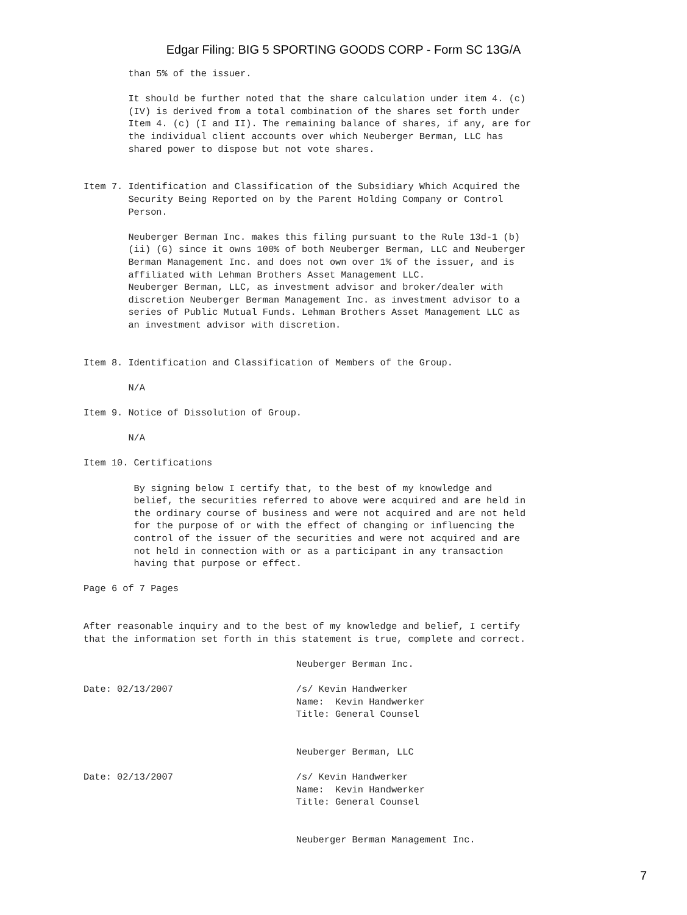Edgar Filing: BIG 5 SPORTING GOODS CORP - Form SC 13G/A
        than 5% of the issuer.

        It should be further noted that the share calculation under item 4. (c)
        (IV) is derived from a total combination of the shares set forth under
        Item 4. (c) (I and II). The remaining balance of shares, if any, are for
        the individual client accounts over which Neuberger Berman, LLC has
        shared power to dispose but not vote shares.


Item 7. Identification and Classification of the Subsidiary Which Acquired the
        Security Being Reported on by the Parent Holding Company or Control
        Person.

        Neuberger Berman Inc. makes this filing pursuant to the Rule 13d-1 (b)
        (ii) (G) since it owns 100% of both Neuberger Berman, LLC and Neuberger
        Berman Management Inc. and does not own over 1% of the issuer, and is
        affiliated with Lehman Brothers Asset Management LLC.
        Neuberger Berman, LLC, as investment advisor and broker/dealer with
        discretion Neuberger Berman Management Inc. as investment advisor to a
        series of Public Mutual Funds. Lehman Brothers Asset Management LLC as
        an investment advisor with discretion.


Item 8. Identification and Classification of Members of the Group.

        N/A

Item 9. Notice of Dissolution of Group.

        N/A

Item 10. Certifications

         By signing below I certify that, to the best of my knowledge and
         belief, the securities referred to above were acquired and are held in
         the ordinary course of business and were not acquired and are not held
         for the purpose of or with the effect of changing or influencing the
         control of the issuer of the securities and were not acquired and are
         not held in connection with or as a participant in any transaction
         having that purpose or effect.

Page 6 of 7 Pages


After reasonable inquiry and to the best of my knowledge and belief, I certify
that the information set forth in this statement is true, complete and correct.

                                      Neuberger Berman Inc.

Date: 02/13/2007                      /s/ Kevin Handwerker
                                      Name:  Kevin Handwerker
                                      Title: General Counsel


                                      Neuberger Berman, LLC

Date: 02/13/2007                      /s/ Kevin Handwerker
                                      Name:  Kevin Handwerker
                                      Title: General Counsel


                                      Neuberger Berman Management Inc.
7